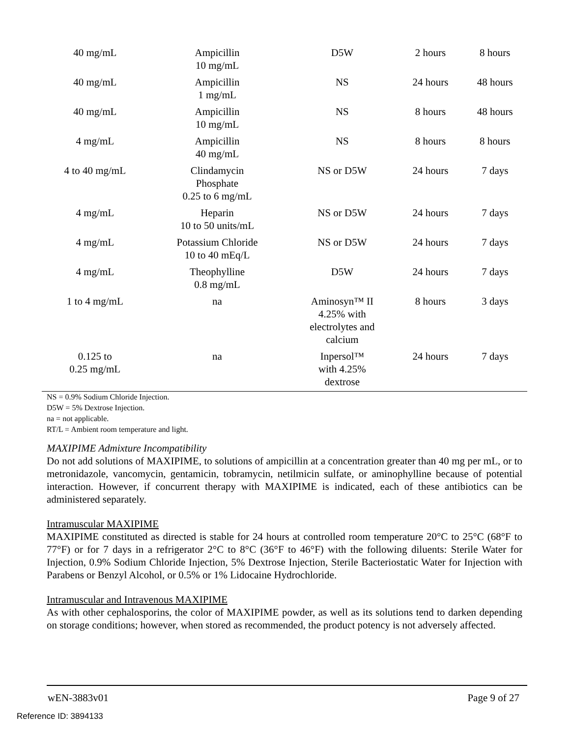| 40 mg/mL | Ampicillin 10 mg/mL | D5W | 2 hours | 8 hours |
| 40 mg/mL | Ampicillin 1 mg/mL | NS | 24 hours | 48 hours |
| 40 mg/mL | Ampicillin 10 mg/mL | NS | 8 hours | 48 hours |
| 4 mg/mL | Ampicillin 40 mg/mL | NS | 8 hours | 8 hours |
| 4 to 40 mg/mL | Clindamycin Phosphate 0.25 to 6 mg/mL | NS or D5W | 24 hours | 7 days |
| 4 mg/mL | Heparin 10 to 50 units/mL | NS or D5W | 24 hours | 7 days |
| 4 mg/mL | Potassium Chloride 10 to 40 mEq/L | NS or D5W | 24 hours | 7 days |
| 4 mg/mL | Theophylline 0.8 mg/mL | D5W | 24 hours | 7 days |
| 1 to 4 mg/mL | na | Aminosyn™ II 4.25% with electrolytes and calcium | 8 hours | 3 days |
| 0.125 to 0.25 mg/mL | na | Inpersol™ with 4.25% dextrose | 24 hours | 7 days |
NS = 0.9% Sodium Chloride Injection.
D5W = 5% Dextrose Injection.
na = not applicable.
RT/L = Ambient room temperature and light.
MAXIPIME Admixture Incompatibility
Do not add solutions of MAXIPIME, to solutions of ampicillin at a concentration greater than 40 mg per mL, or to metronidazole, vancomycin, gentamicin, tobramycin, netilmicin sulfate, or aminophylline because of potential interaction. However, if concurrent therapy with MAXIPIME is indicated, each of these antibiotics can be administered separately.
Intramuscular MAXIPIME
MAXIPIME constituted as directed is stable for 24 hours at controlled room temperature 20°C to 25°C (68°F to 77°F) or for 7 days in a refrigerator 2°C to 8°C (36°F to 46°F) with the following diluents: Sterile Water for Injection, 0.9% Sodium Chloride Injection, 5% Dextrose Injection, Sterile Bacteriostatic Water for Injection with Parabens or Benzyl Alcohol, or 0.5% or 1% Lidocaine Hydrochloride.
Intramuscular and Intravenous MAXIPIME
As with other cephalosporins, the color of MAXIPIME powder, as well as its solutions tend to darken depending on storage conditions; however, when stored as recommended, the product potency is not adversely affected.
wEN-3883v01 Page 9 of 27
Reference ID: 3894133